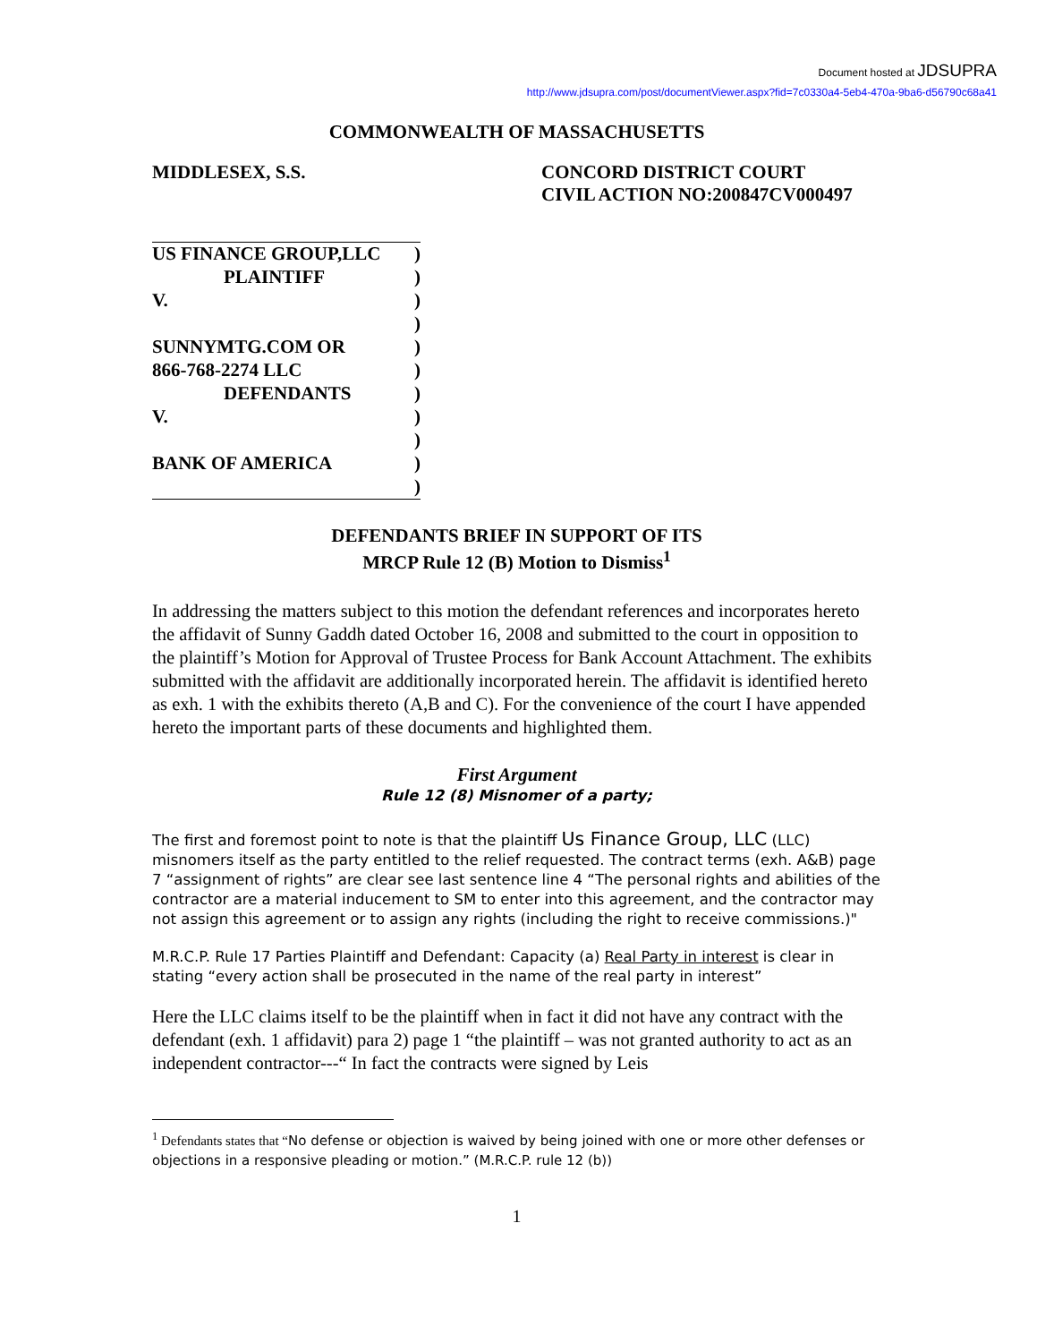Document hosted at JDSUPRA
http://www.jdsupra.com/post/documentViewer.aspx?fid=7c0330a4-5eb4-470a-9ba6-d56790c68a41
COMMONWEALTH OF MASSACHUSETTS
MIDDLESEX, S.S. CONCORD DISTRICT COURT
CIVIL ACTION NO:200847CV000497
US FINANCE GROUP,LLC)
PLAINTIFF)
V.)
)
SUNNYMTG.COM OR)
866-768-2274 LLC)
DEFENDANTS)
V.)
)
BANK OF AMERICA)
)
DEFENDANTS BRIEF IN SUPPORT OF ITS
MRCP Rule 12 (B) Motion to Dismiss<sup>1</sup>
In addressing the matters subject to this motion the defendant references and incorporates hereto the affidavit of Sunny Gaddh dated October 16, 2008 and submitted to the court in opposition to the plaintiff’s Motion for Approval of Trustee Process for Bank Account Attachment. The exhibits submitted with the affidavit are additionally incorporated herein. The affidavit is identified hereto as exh. 1 with the exhibits thereto (A,B and C). For the convenience of the court I have appended hereto the important parts of these documents and highlighted them.
First Argument
Rule 12 (8) Misnomer of a party;
The first and foremost point to note is that the plaintiff Us Finance Group, LLC (LLC) misnomers itself as the party entitled to the relief requested. The contract terms (exh. A&B) page 7 “assignment of rights” are clear see last sentence line 4 “The personal rights and abilities of the contractor are a material inducement to SM to enter into this agreement, and the contractor may not assign this agreement or to assign any rights (including the right to receive commissions.)"
M.R.C.P. Rule 17 Parties Plaintiff and Defendant: Capacity (a) Real Party in interest is clear in stating “every action shall be prosecuted in the name of the real party in interest”
Here the LLC claims itself to be the plaintiff when in fact it did not have any contract with the defendant (exh. 1 affidavit) para 2) page 1 “the plaintiff – was not granted authority to act as an independent contractor---“ In fact the contracts were signed by Leis
<sup>1</sup> Defendants states that “No defense or objection is waived by being joined with one or more other defenses or objections in a responsive pleading or motion.” (M.R.C.P. rule 12 (b))
1